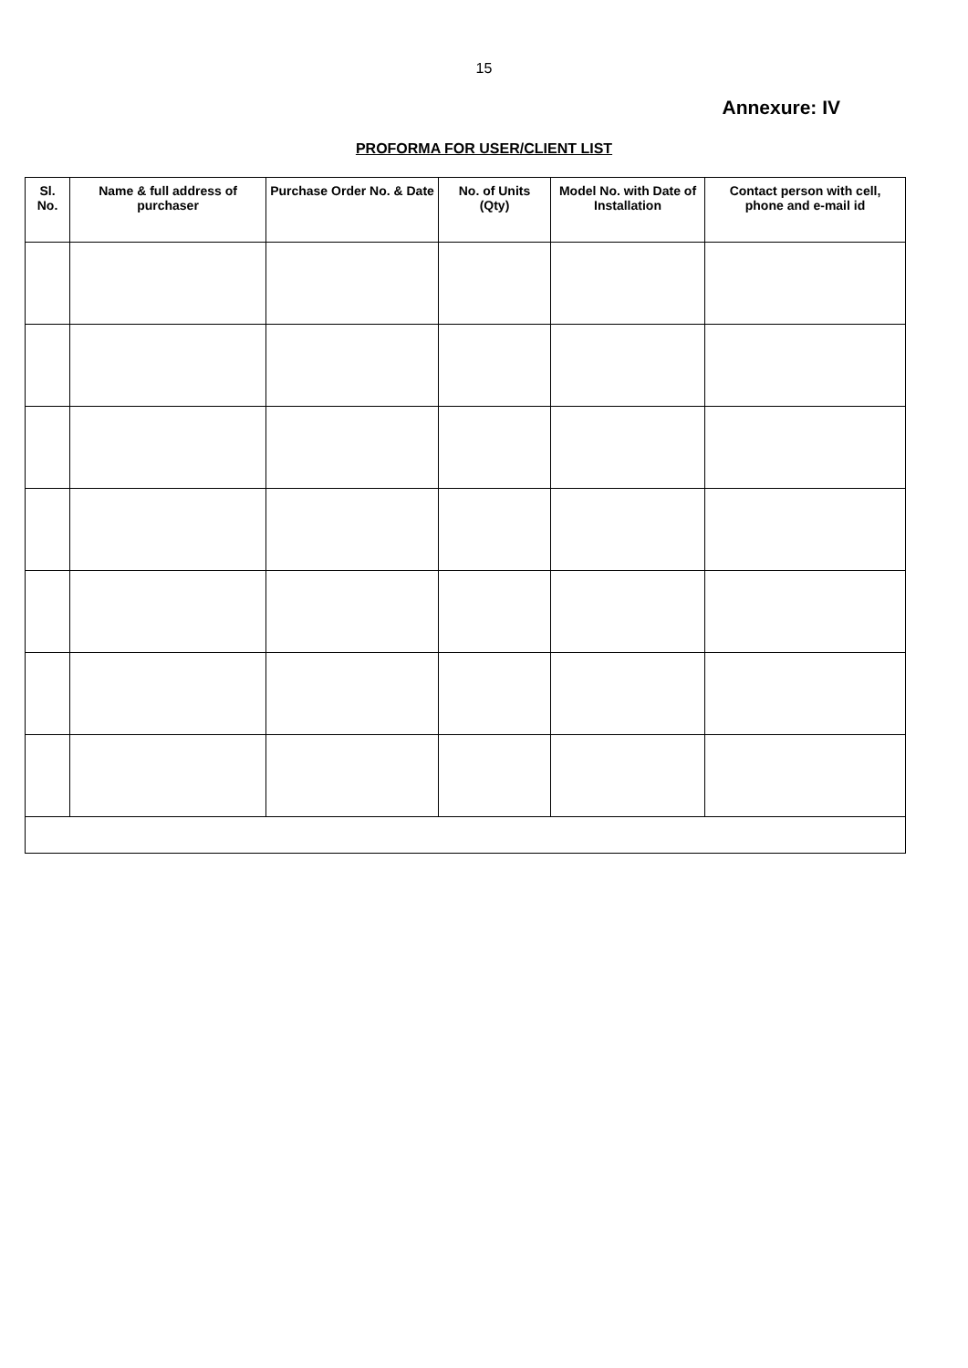15
Annexure: IV
PROFORMA FOR USER/CLIENT LIST
| Sl. No. | Name & full address of purchaser | Purchase Order No. & Date | No. of Units (Qty) | Model No. with Date of Installation | Contact person with cell, phone and e-mail id |
| --- | --- | --- | --- | --- | --- |